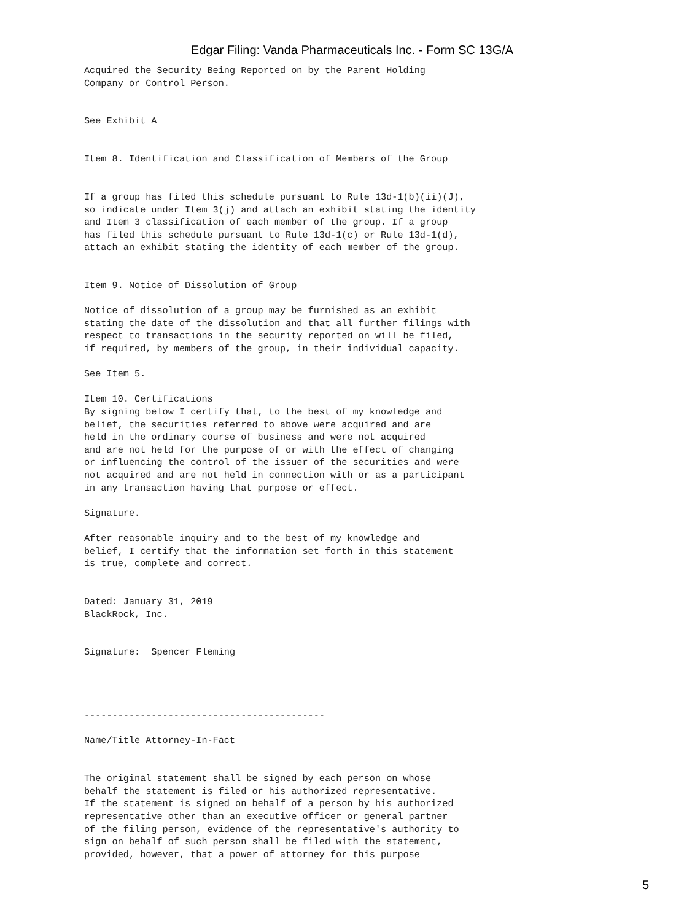Edgar Filing: Vanda Pharmaceuticals Inc. - Form SC 13G/A
Acquired the Security Being Reported on by the Parent Holding
Company or Control Person.


See Exhibit A


Item 8. Identification and Classification of Members of the Group


If a group has filed this schedule pursuant to Rule 13d-1(b)(ii)(J),
so indicate under Item 3(j) and attach an exhibit stating the identity
and Item 3 classification of each member of the group. If a group
has filed this schedule pursuant to Rule 13d-1(c) or Rule 13d-1(d),
attach an exhibit stating the identity of each member of the group.


Item 9. Notice of Dissolution of Group

Notice of dissolution of a group may be furnished as an exhibit
stating the date of the dissolution and that all further filings with
respect to transactions in the security reported on will be filed,
if required, by members of the group, in their individual capacity.

See Item 5.

Item 10. Certifications
By signing below I certify that, to the best of my knowledge and
belief, the securities referred to above were acquired and are
held in the ordinary course of business and were not acquired
and are not held for the purpose of or with the effect of changing
or influencing the control of the issuer of the securities and were
not acquired and are not held in connection with or as a participant
in any transaction having that purpose or effect.

Signature.

After reasonable inquiry and to the best of my knowledge and
belief, I certify that the information set forth in this statement
is true, complete and correct.


Dated: January 31, 2019
BlackRock, Inc.


Signature:  Spencer Fleming




-------------------------------------------

Name/Title Attorney-In-Fact


The original statement shall be signed by each person on whose
behalf the statement is filed or his authorized representative.
If the statement is signed on behalf of a person by his authorized
representative other than an executive officer or general partner
of the filing person, evidence of the representative's authority to
sign on behalf of such person shall be filed with the statement,
provided, however, that a power of attorney for this purpose
5